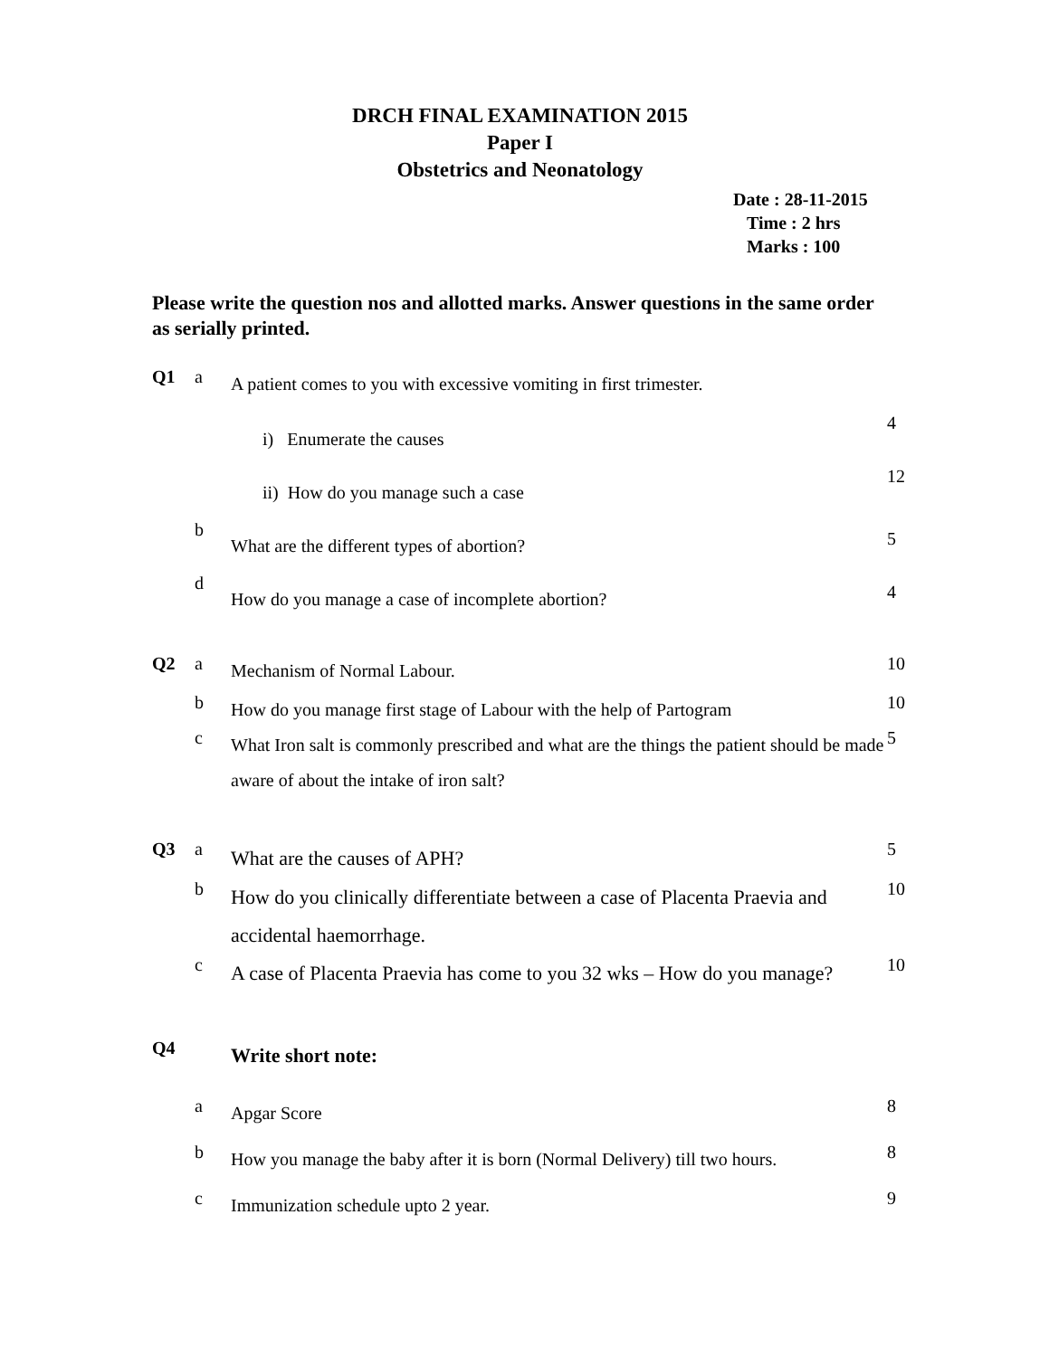DRCH FINAL EXAMINATION 2015
Paper I
Obstetrics and Neonatology
Date : 28-11-2015
Time : 2 hrs
Marks : 100
Please write the question nos and allotted marks. Answer questions in the same order as serially printed.
| Q1 | a | A patient comes to you with excessive vomiting in first trimester. | |
| | | i) Enumerate the causes | 4 |
| | | ii) How do you manage such a case | 12 |
| | b | What are the different types of abortion? | 5 |
| | d | How do you manage a case of incomplete abortion? | 4 |
| Q2 | a | Mechanism of Normal Labour. | 10 |
| | b | How do you manage first stage of Labour with the help of Partogram | 10 |
| | c | What Iron salt is commonly prescribed and what are the things the patient should be made aware of about the intake of iron salt? | 5 |
| Q3 | a | What are the causes of APH? | 5 |
| | b | How do you clinically differentiate between a case of Placenta Praevia and accidental haemorrhage. | 10 |
| | c | A case of Placenta Praevia has come to you 32 wks – How do you manage? | 10 |
| Q4 | | Write short note: | |
| | a | Apgar Score | 8 |
| | b | How you manage the baby after it is born (Normal Delivery) till two hours. | 8 |
| | c | Immunization schedule upto 2 year. | 9 |